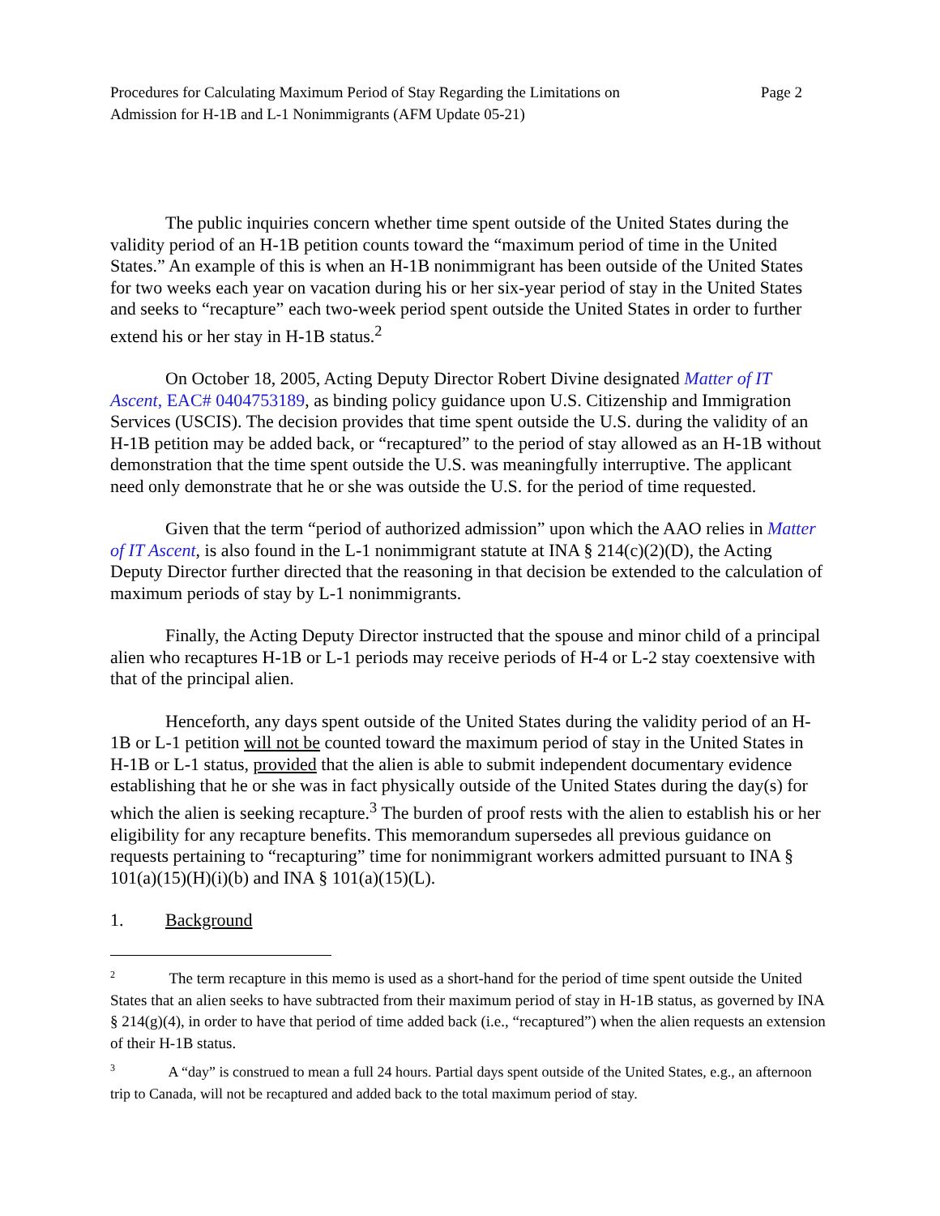Procedures for Calculating Maximum Period of Stay Regarding the Limitations on
Admission for H-1B and L-1 Nonimmigrants (AFM Update 05-21)
Page 2
The public inquiries concern whether time spent outside of the United States during the validity period of an H-1B petition counts toward the “maximum period of time in the United States.” An example of this is when an H-1B nonimmigrant has been outside of the United States for two weeks each year on vacation during his or her six-year period of stay in the United States and seeks to “recapture” each two-week period spent outside the United States in order to further extend his or her stay in H-1B status.<sup>2</sup>
On October 18, 2005, Acting Deputy Director Robert Divine designated Matter of IT Ascent, EAC# 0404753189, as binding policy guidance upon U.S. Citizenship and Immigration Services (USCIS). The decision provides that time spent outside the U.S. during the validity of an H-1B petition may be added back, or “recaptured” to the period of stay allowed as an H-1B without demonstration that the time spent outside the U.S. was meaningfully interruptive. The applicant need only demonstrate that he or she was outside the U.S. for the period of time requested.
Given that the term “period of authorized admission” upon which the AAO relies in Matter of IT Ascent, is also found in the L-1 nonimmigrant statute at INA § 214(c)(2)(D), the Acting Deputy Director further directed that the reasoning in that decision be extended to the calculation of maximum periods of stay by L-1 nonimmigrants.
Finally, the Acting Deputy Director instructed that the spouse and minor child of a principal alien who recaptures H-1B or L-1 periods may receive periods of H-4 or L-2 stay coextensive with that of the principal alien.
Henceforth, any days spent outside of the United States during the validity period of an H-1B or L-1 petition will not be counted toward the maximum period of stay in the United States in H-1B or L-1 status, provided that the alien is able to submit independent documentary evidence establishing that he or she was in fact physically outside of the United States during the day(s) for which the alien is seeking recapture.<sup>3</sup> The burden of proof rests with the alien to establish his or her eligibility for any recapture benefits. This memorandum supersedes all previous guidance on requests pertaining to “recapturing” time for nonimmigrant workers admitted pursuant to INA § 101(a)(15)(H)(i)(b) and INA § 101(a)(15)(L).
1. Background
<sup>2</sup> The term recapture in this memo is used as a short-hand for the period of time spent outside the United States that an alien seeks to have subtracted from their maximum period of stay in H-1B status, as governed by INA § 214(g)(4), in order to have that period of time added back (i.e., “recaptured”) when the alien requests an extension of their H-1B status.
<sup>3</sup> A “day” is construed to mean a full 24 hours. Partial days spent outside of the United States, e.g., an afternoon trip to Canada, will not be recaptured and added back to the total maximum period of stay.